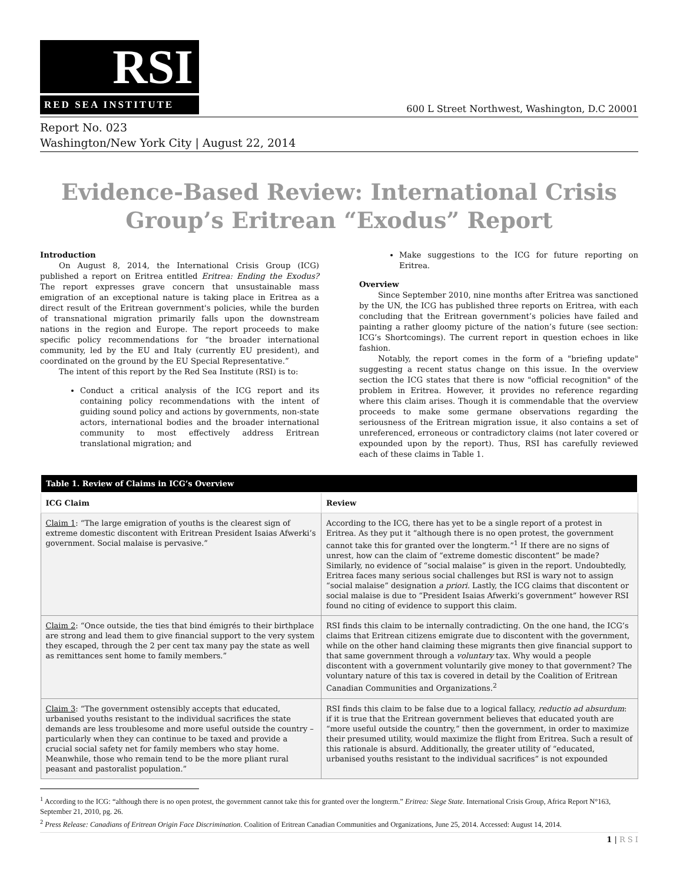RSI
RED SEA INSTITUTE
600 L Street Northwest, Washington, D.C 20001
Report No. 023
Washington/New York City | August 22, 2014
Evidence-Based Review: International Crisis
Group’s Eritrean “Exodus” Report
Introduction
On August 8, 2014, the International Crisis Group (ICG) published a report on Eritrea entitled Eritrea: Ending the Exodus? The report expresses grave concern that unsustainable mass emigration of an exceptional nature is taking place in Eritrea as a direct result of the Eritrean government's policies, while the burden of transnational migration primarily falls upon the downstream nations in the region and Europe. The report proceeds to make specific policy recommendations for “the broader international community, led by the EU and Italy (currently EU president), and coordinated on the ground by the EU Special Representative.”
The intent of this report by the Red Sea Institute (RSI) is to:
Conduct a critical analysis of the ICG report and its containing policy recommendations with the intent of guiding sound policy and actions by governments, non-state actors, international bodies and the broader international community to most effectively address Eritrean translational migration; and
Make suggestions to the ICG for future reporting on Eritrea.
Overview
Since September 2010, nine months after Eritrea was sanctioned by the UN, the ICG has published three reports on Eritrea, with each concluding that the Eritrean government’s policies have failed and painting a rather gloomy picture of the nation’s future (see section: ICG’s Shortcomings). The current report in question echoes in like fashion.
Notably, the report comes in the form of a "briefing update" suggesting a recent status change on this issue. In the overview section the ICG states that there is now "official recognition" of the problem in Eritrea. However, it provides no reference regarding where this claim arises. Though it is commendable that the overview proceeds to make some germane observations regarding the seriousness of the Eritrean migration issue, it also contains a set of unreferenced, erroneous or contradictory claims (not later covered or expounded upon by the report). Thus, RSI has carefully reviewed each of these claims in Table 1.
| Table 1. Review of Claims in ICG’s Overview | |
| --- | --- |
| ICG Claim | Review |
| Claim 1 : “The large emigration of youths is the clearest sign of extreme domestic discontent with Eritrean President Isaias Afwerki’s government. Social malaise is pervasive.” | According to the ICG, there has yet to be a single report of a protest in Eritrea. As they put it “although there is no open protest, the government cannot take this for granted over the longterm.”<sup>1</sup> If there are no signs of unrest, how can the claim of “extreme domestic discontent” be made? Similarly, no evidence of “social malaise” is given in the report. Undoubtedly, Eritrea faces many serious social challenges but RSI is wary not to assign “social malaise” designation a priori. Lastly, the ICG claims that discontent or social malaise is due to “President Isaias Afwerki’s government” however RSI found no citing of evidence to support this claim. |
| Claim 2 : “Once outside, the ties that bind émigrés to their birthplace are strong and lead them to give financial support to the very system they escaped, through the 2 per cent tax many pay the state as well as remittances sent home to family members.” | RSI finds this claim to be internally contradicting. On the one hand, the ICG’s claims that Eritrean citizens emigrate due to discontent with the government, while on the other hand claiming these migrants then give financial support to that same government through a voluntary tax. Why would a people discontent with a government voluntarily give money to that government? The voluntary nature of this tax is covered in detail by the Coalition of Eritrean Canadian Communities and Organizations.<sup>2</sup> |
| Claim 3 : “The government ostensibly accepts that educated, urbanised youths resistant to the individual sacrifices the state demands are less troublesome and more useful outside the country – particularly when they can continue to be taxed and provide a crucial social safety net for family members who stay home. Meanwhile, those who remain tend to be the more pliant rural peasant and pastoralist population.” | RSI finds this claim to be false due to a logical fallacy, reductio ad absurdum : if it is true that the Eritrean government believes that educated youth are “more useful outside the country,” then the government, in order to maximize their presumed utility, would maximize the flight from Eritrea. Such a result of this rationale is absurd. Additionally, the greater utility of “educated, urbanised youths resistant to the individual sacrifices” is not expounded |
<sup>1</sup> According to the ICG: “although there is no open protest, the government cannot take this for granted over the longterm.” Eritrea: Siege State. International Crisis Group, Africa Report N°163, September 21, 2010, pg. 26.
<sup>2</sup> Press Release: Canadians of Eritrean Origin Face Discrimination. Coalition of Eritrean Canadian Communities and Organizations, June 25, 2014. Accessed: August 14, 2014.
1 | R S I